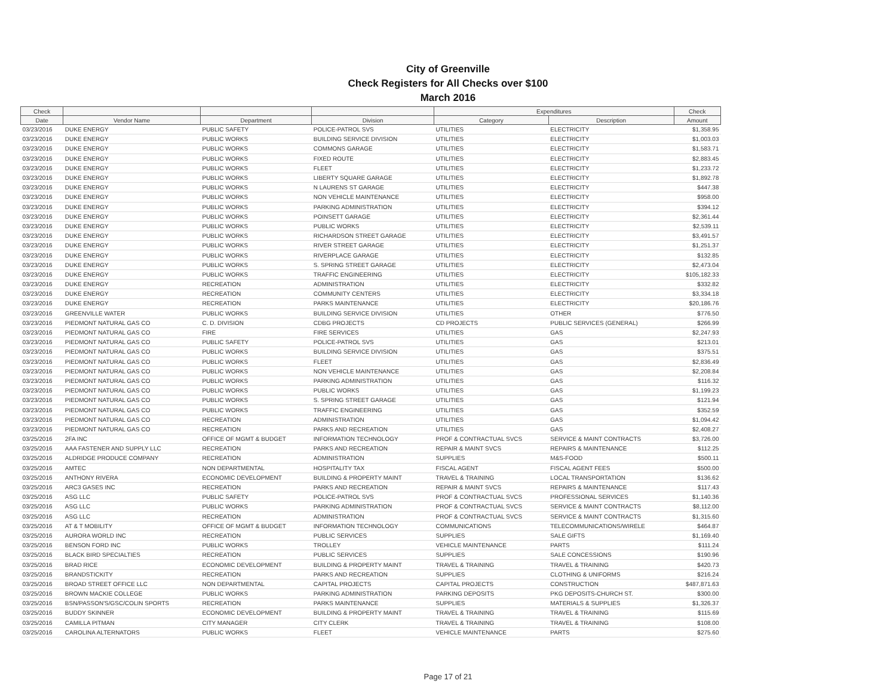City of Greenville
Check Registers for All Checks over $100
March 2016
| Check | | | | Expenditures | | Check |
| --- | --- | --- | --- | --- | --- | --- |
| Date | Vendor Name | Department | Division | Category | Description | Amount |
| 03/23/2016 | DUKE ENERGY | PUBLIC SAFETY | POLICE-PATROL SVS | UTILITIES | ELECTRICITY | $1,358.95 |
| 03/23/2016 | DUKE ENERGY | PUBLIC WORKS | BUILDING SERVICE DIVISION | UTILITIES | ELECTRICITY | $1,003.03 |
| 03/23/2016 | DUKE ENERGY | PUBLIC WORKS | COMMONS GARAGE | UTILITIES | ELECTRICITY | $1,583.71 |
| 03/23/2016 | DUKE ENERGY | PUBLIC WORKS | FIXED ROUTE | UTILITIES | ELECTRICITY | $2,883.45 |
| 03/23/2016 | DUKE ENERGY | PUBLIC WORKS | FLEET | UTILITIES | ELECTRICITY | $1,233.72 |
| 03/23/2016 | DUKE ENERGY | PUBLIC WORKS | LIBERTY SQUARE GARAGE | UTILITIES | ELECTRICITY | $1,892.78 |
| 03/23/2016 | DUKE ENERGY | PUBLIC WORKS | N LAURENS ST GARAGE | UTILITIES | ELECTRICITY | $447.38 |
| 03/23/2016 | DUKE ENERGY | PUBLIC WORKS | NON VEHICLE MAINTENANCE | UTILITIES | ELECTRICITY | $958.00 |
| 03/23/2016 | DUKE ENERGY | PUBLIC WORKS | PARKING ADMINISTRATION | UTILITIES | ELECTRICITY | $394.12 |
| 03/23/2016 | DUKE ENERGY | PUBLIC WORKS | POINSETT GARAGE | UTILITIES | ELECTRICITY | $2,361.44 |
| 03/23/2016 | DUKE ENERGY | PUBLIC WORKS | PUBLIC WORKS | UTILITIES | ELECTRICITY | $2,539.11 |
| 03/23/2016 | DUKE ENERGY | PUBLIC WORKS | RICHARDSON STREET GARAGE | UTILITIES | ELECTRICITY | $3,491.57 |
| 03/23/2016 | DUKE ENERGY | PUBLIC WORKS | RIVER STREET GARAGE | UTILITIES | ELECTRICITY | $1,251.37 |
| 03/23/2016 | DUKE ENERGY | PUBLIC WORKS | RIVERPLACE GARAGE | UTILITIES | ELECTRICITY | $132.85 |
| 03/23/2016 | DUKE ENERGY | PUBLIC WORKS | S. SPRING STREET GARAGE | UTILITIES | ELECTRICITY | $2,473.04 |
| 03/23/2016 | DUKE ENERGY | PUBLIC WORKS | TRAFFIC ENGINEERING | UTILITIES | ELECTRICITY | $105,182.33 |
| 03/23/2016 | DUKE ENERGY | RECREATION | ADMINISTRATION | UTILITIES | ELECTRICITY | $332.82 |
| 03/23/2016 | DUKE ENERGY | RECREATION | COMMUNITY CENTERS | UTILITIES | ELECTRICITY | $3,334.18 |
| 03/23/2016 | DUKE ENERGY | RECREATION | PARKS MAINTENANCE | UTILITIES | ELECTRICITY | $20,186.76 |
| 03/23/2016 | GREENVILLE WATER | PUBLIC WORKS | BUILDING SERVICE DIVISION | UTILITIES | OTHER | $776.50 |
| 03/23/2016 | PIEDMONT NATURAL GAS CO | C. D. DIVISION | CDBG PROJECTS | CD PROJECTS | PUBLIC SERVICES (GENERAL) | $266.99 |
| 03/23/2016 | PIEDMONT NATURAL GAS CO | FIRE | FIRE SERVICES | UTILITIES | GAS | $2,247.93 |
| 03/23/2016 | PIEDMONT NATURAL GAS CO | PUBLIC SAFETY | POLICE-PATROL SVS | UTILITIES | GAS | $213.01 |
| 03/23/2016 | PIEDMONT NATURAL GAS CO | PUBLIC WORKS | BUILDING SERVICE DIVISION | UTILITIES | GAS | $375.51 |
| 03/23/2016 | PIEDMONT NATURAL GAS CO | PUBLIC WORKS | FLEET | UTILITIES | GAS | $2,836.49 |
| 03/23/2016 | PIEDMONT NATURAL GAS CO | PUBLIC WORKS | NON VEHICLE MAINTENANCE | UTILITIES | GAS | $2,208.84 |
| 03/23/2016 | PIEDMONT NATURAL GAS CO | PUBLIC WORKS | PARKING ADMINISTRATION | UTILITIES | GAS | $116.32 |
| 03/23/2016 | PIEDMONT NATURAL GAS CO | PUBLIC WORKS | PUBLIC WORKS | UTILITIES | GAS | $1,199.23 |
| 03/23/2016 | PIEDMONT NATURAL GAS CO | PUBLIC WORKS | S. SPRING STREET GARAGE | UTILITIES | GAS | $121.94 |
| 03/23/2016 | PIEDMONT NATURAL GAS CO | PUBLIC WORKS | TRAFFIC ENGINEERING | UTILITIES | GAS | $352.59 |
| 03/23/2016 | PIEDMONT NATURAL GAS CO | RECREATION | ADMINISTRATION | UTILITIES | GAS | $1,094.42 |
| 03/23/2016 | PIEDMONT NATURAL GAS CO | RECREATION | PARKS AND RECREATION | UTILITIES | GAS | $2,408.27 |
| 03/25/2016 | 2FA INC | OFFICE OF MGMT & BUDGET | INFORMATION TECHNOLOGY | PROF & CONTRACTUAL SVCS | SERVICE & MAINT CONTRACTS | $3,726.00 |
| 03/25/2016 | AAA FASTENER AND SUPPLY LLC | RECREATION | PARKS AND RECREATION | REPAIR & MAINT SVCS | REPAIRS & MAINTENANCE | $112.25 |
| 03/25/2016 | ALDRIDGE PRODUCE COMPANY | RECREATION | ADMINISTRATION | SUPPLIES | M&S-FOOD | $500.11 |
| 03/25/2016 | AMTEC | NON DEPARTMENTAL | HOSPITALITY TAX | FISCAL AGENT | FISCAL AGENT FEES | $500.00 |
| 03/25/2016 | ANTHONY RIVERA | ECONOMIC DEVELOPMENT | BUILDING & PROPERTY MAINT | TRAVEL & TRAINING | LOCAL TRANSPORTATION | $136.62 |
| 03/25/2016 | ARC3 GASES INC | RECREATION | PARKS AND RECREATION | REPAIR & MAINT SVCS | REPAIRS & MAINTENANCE | $117.43 |
| 03/25/2016 | ASG LLC | PUBLIC SAFETY | POLICE-PATROL SVS | PROF & CONTRACTUAL SVCS | PROFESSIONAL SERVICES | $1,140.36 |
| 03/25/2016 | ASG LLC | PUBLIC WORKS | PARKING ADMINISTRATION | PROF & CONTRACTUAL SVCS | SERVICE & MAINT CONTRACTS | $8,112.00 |
| 03/25/2016 | ASG LLC | RECREATION | ADMINISTRATION | PROF & CONTRACTUAL SVCS | SERVICE & MAINT CONTRACTS | $1,315.60 |
| 03/25/2016 | AT & T MOBILITY | OFFICE OF MGMT & BUDGET | INFORMATION TECHNOLOGY | COMMUNICATIONS | TELECOMMUNICATIONS/WIRELE | $464.87 |
| 03/25/2016 | AURORA WORLD INC | RECREATION | PUBLIC SERVICES | SUPPLIES | SALE GIFTS | $1,169.40 |
| 03/25/2016 | BENSON FORD INC | PUBLIC WORKS | TROLLEY | VEHICLE MAINTENANCE | PARTS | $111.24 |
| 03/25/2016 | BLACK BIRD SPECIALTIES | RECREATION | PUBLIC SERVICES | SUPPLIES | SALE CONCESSIONS | $190.96 |
| 03/25/2016 | BRAD RICE | ECONOMIC DEVELOPMENT | BUILDING & PROPERTY MAINT | TRAVEL & TRAINING | TRAVEL & TRAINING | $420.73 |
| 03/25/2016 | BRANDSTICKITY | RECREATION | PARKS AND RECREATION | SUPPLIES | CLOTHING & UNIFORMS | $216.24 |
| 03/25/2016 | BROAD STREET OFFICE LLC | NON DEPARTMENTAL | CAPITAL PROJECTS | CAPITAL PROJECTS | CONSTRUCTION | $487,871.63 |
| 03/25/2016 | BROWN MACKIE COLLEGE | PUBLIC WORKS | PARKING ADMINISTRATION | PARKING DEPOSITS | PKG DEPOSITS-CHURCH ST. | $300.00 |
| 03/25/2016 | BSN/PASSON'S/GSC/COLIN SPORTS | RECREATION | PARKS MAINTENANCE | SUPPLIES | MATERIALS & SUPPLIES | $1,326.37 |
| 03/25/2016 | BUDDY SKINNER | ECONOMIC DEVELOPMENT | BUILDING & PROPERTY MAINT | TRAVEL & TRAINING | TRAVEL & TRAINING | $115.69 |
| 03/25/2016 | CAMILLA PITMAN | CITY MANAGER | CITY CLERK | TRAVEL & TRAINING | TRAVEL & TRAINING | $108.00 |
| 03/25/2016 | CAROLINA ALTERNATORS | PUBLIC WORKS | FLEET | VEHICLE MAINTENANCE | PARTS | $275.60 |
Page 17 of 21